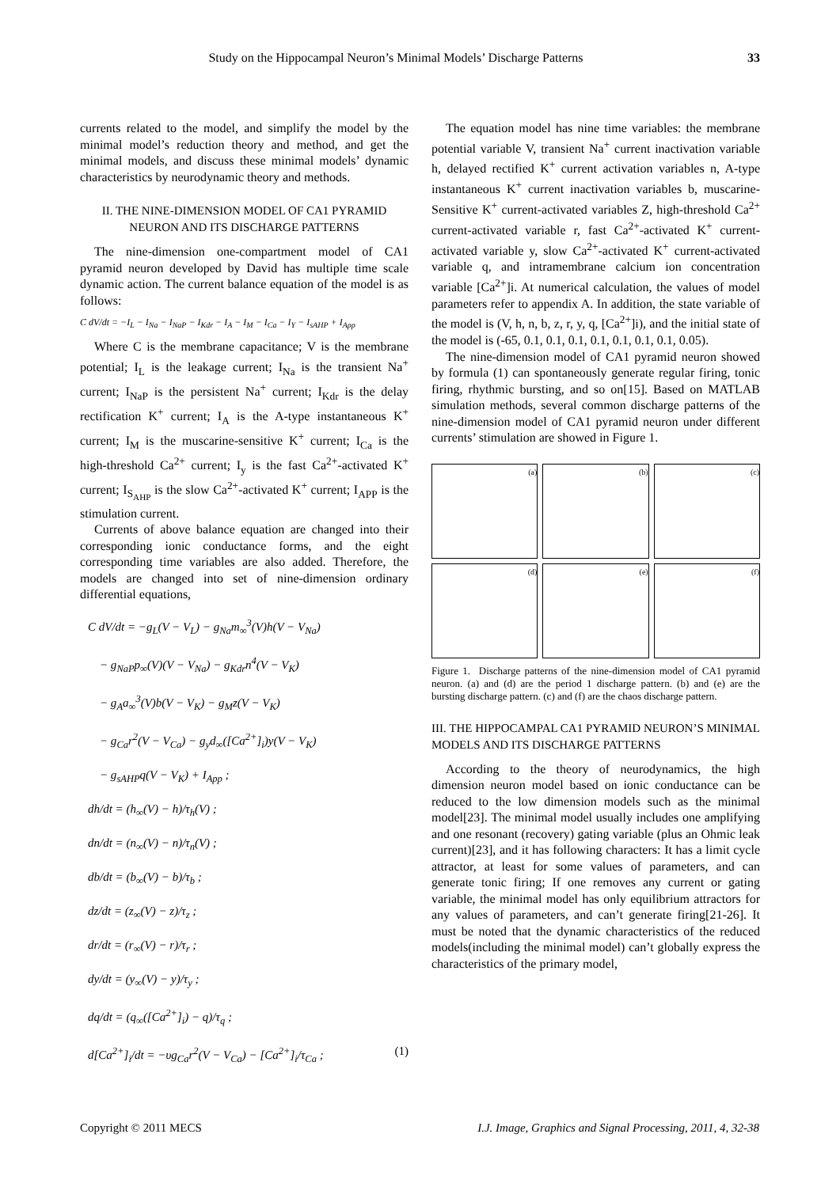Study on the Hippocampal Neuron’s Minimal Models’ Discharge Patterns 33
currents related to the model, and simplify the model by the minimal model’s reduction theory and method, and get the minimal models, and discuss these minimal models’ dynamic characteristics by neurodynamic theory and methods.
II. THE NINE-DIMENSION MODEL OF CA1 PYRAMID NEURON AND ITS DISCHARGE PATTERNS
The nine-dimension one-compartment model of CA1 pyramid neuron developed by David has multiple time scale dynamic action. The current balance equation of the model is as follows:
C dV/dt = −I<sub>L</sub> − I<sub>Na</sub> − I<sub>NaP</sub> − I<sub>Kdr</sub> − I<sub>A</sub> − I<sub>M</sub> − I<sub>Ca</sub> − I<sub>Y</sub> − I<sub>sAHP</sub> + I<sub>App</sub>
Where C is the membrane capacitance; V is the membrane potential; I<sub>L</sub> is the leakage current; I<sub>Na</sub> is the transient Na<sup>+</sup> current; I<sub>NaP</sub> is the persistent Na<sup>+</sup> current; I<sub>Kdr</sub> is the delay rectification K<sup>+</sup> current; I<sub>A</sub> is the A-type instantaneous K<sup>+</sup> current; I<sub>M</sub> is the muscarine-sensitive K<sup>+</sup> current; I<sub>Ca</sub> is the high-threshold Ca<sup>2+</sup> current; I<sub>y</sub> is the fast Ca<sup>2+</sup>-activated K<sup>+</sup> current; I<sub>S<sub>AHP</sub></sub> is the slow Ca<sup>2+</sup>-activated K<sup>+</sup> current; I<sub>APP</sub> is the stimulation current.
Currents of above balance equation are changed into their corresponding ionic conductance forms, and the eight corresponding time variables are also added. Therefore, the models are changed into set of nine-dimension ordinary differential equations,
C dV/dt = −g<sub>L</sub>(V − V<sub>L</sub>) − g<sub>Na</sub>m<sub>∞</sub><sup>3</sup>(V)h(V − V<sub>Na</sub>)
− g<sub>NaP</sub>p<sub>∞</sub>(V)(V − V<sub>Na</sub>) − g<sub>Kdr</sub>n<sup>4</sup>(V − V<sub>K</sub>)
− g<sub>A</sub>a<sub>∞</sub><sup>3</sup>(V)b(V − V<sub>K</sub>) − g<sub>M</sub>z(V − V<sub>K</sub>)
− g<sub>Ca</sub>r<sup>2</sup>(V − V<sub>Ca</sub>) − g<sub>y</sub>d<sub>∞</sub>([Ca<sup>2+</sup>]<sub>i</sub>)y(V − V<sub>K</sub>)
− g<sub>sAHP</sub>q(V − V<sub>K</sub>) + I<sub>App</sub> ;
dh/dt = (h<sub>∞</sub>(V) − h)/τ<sub>h</sub>(V) ;
dn/dt = (n<sub>∞</sub>(V) − n)/τ<sub>n</sub>(V) ;
db/dt = (b<sub>∞</sub>(V) − b)/τ<sub>b</sub> ;
dz/dt = (z<sub>∞</sub>(V) − z)/τ<sub>z</sub> ;
dr/dt = (r<sub>∞</sub>(V) − r)/τ<sub>r</sub> ;
dy/dt = (y<sub>∞</sub>(V) − y)/τ<sub>y</sub> ;
dq/dt = (q<sub>∞</sub>([Ca<sup>2+</sup>]<sub>i</sub>) − q)/τ<sub>q</sub> ;
d[Ca<sup>2+</sup>]<sub>i</sub>/dt = −υg<sub>Ca</sub>r<sup>2</sup>(V − V<sub>Ca</sub>) − [Ca<sup>2+</sup>]<sub>i</sub>/τ<sub>Ca</sub> ; (1)
The equation model has nine time variables: the membrane potential variable V, transient Na<sup>+</sup> current inactivation variable h, delayed rectified K<sup>+</sup> current activation variables n, A-type instantaneous K<sup>+</sup> current inactivation variables b, muscarine-Sensitive K<sup>+</sup> current-activated variables Z, high-threshold Ca<sup>2+</sup> current-activated variable r, fast Ca<sup>2+</sup>-activated K<sup>+</sup> current-activated variable y, slow Ca<sup>2+</sup>-activated K<sup>+</sup> current-activated variable q, and intramembrane calcium ion concentration variable [Ca<sup>2+</sup>]i. At numerical calculation, the values of model parameters refer to appendix A. In addition, the state variable of the model is (V, h, n, b, z, r, y, q, [Ca<sup>2+</sup>]i), and the initial state of the model is (-65, 0.1, 0.1, 0.1, 0.1, 0.1, 0.1, 0.1, 0.05).
The nine-dimension model of CA1 pyramid neuron showed by formula (1) can spontaneously generate regular firing, tonic firing, rhythmic bursting, and so on[15]. Based on MATLAB simulation methods, several common discharge patterns of the nine-dimension model of CA1 pyramid neuron under different currents’ stimulation are showed in Figure 1.
(a)
(b)
(c)
(d)
(e)
(f)
Figure 1. Discharge patterns of the nine-dimension model of CA1 pyramid neuron. (a) and (d) are the period 1 discharge pattern. (b) and (e) are the bursting discharge pattern. (c) and (f) are the chaos discharge pattern.
III. THE HIPPOCAMPAL CA1 PYRAMID NEURON’S MINIMAL MODELS AND ITS DISCHARGE PATTERNS
According to the theory of neurodynamics, the high dimension neuron model based on ionic conductance can be reduced to the low dimension models such as the minimal model[23]. The minimal model usually includes one amplifying and one resonant (recovery) gating variable (plus an Ohmic leak current)[23], and it has following characters: It has a limit cycle attractor, at least for some values of parameters, and can generate tonic firing; If one removes any current or gating variable, the minimal model has only equilibrium attractors for any values of parameters, and can’t generate firing[21-26]. It must be noted that the dynamic characteristics of the reduced models(including the minimal model) can’t globally express the characteristics of the primary model,
Copyright © 2011 MECS I.J. Image, Graphics and Signal Processing, 2011, 4, 32-38